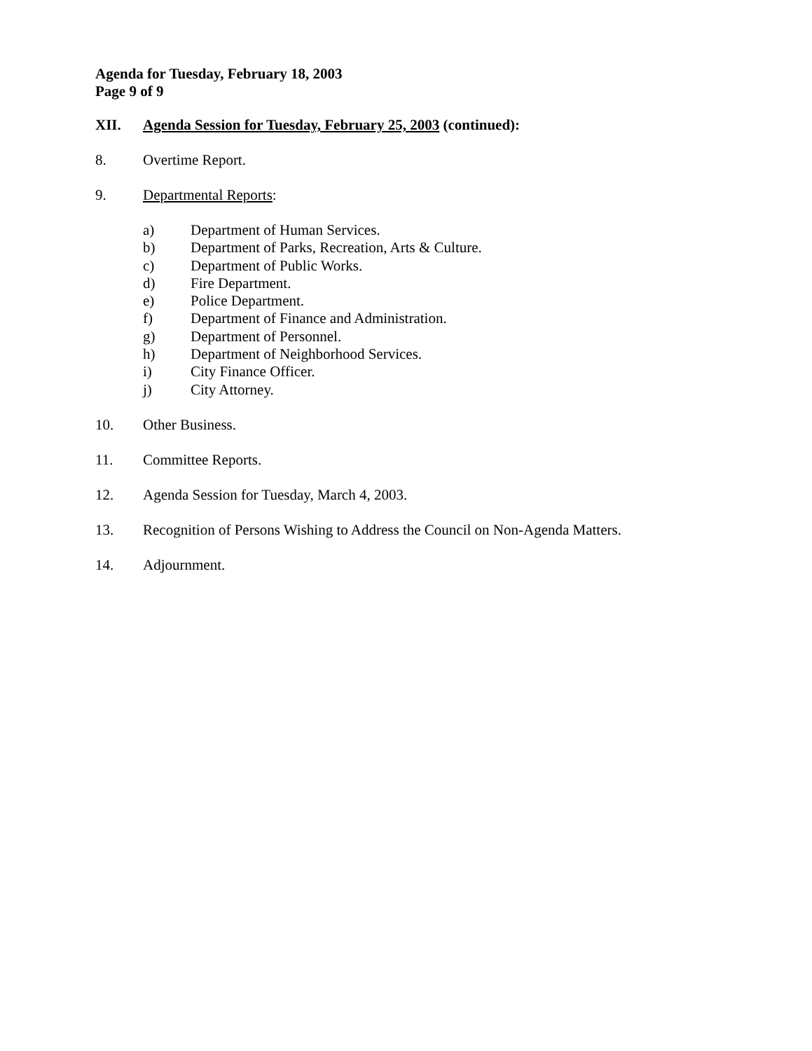Agenda for Tuesday, February 18, 2003
Page 9 of 9
XII. Agenda Session for Tuesday, February 25, 2003 (continued):
8. Overtime Report.
9. Departmental Reports:
a) Department of Human Services.
b) Department of Parks, Recreation, Arts & Culture.
c) Department of Public Works.
d) Fire Department.
e) Police Department.
f) Department of Finance and Administration.
g) Department of Personnel.
h) Department of Neighborhood Services.
i) City Finance Officer.
j) City Attorney.
10. Other Business.
11. Committee Reports.
12. Agenda Session for Tuesday, March 4, 2003.
13. Recognition of Persons Wishing to Address the Council on Non-Agenda Matters.
14. Adjournment.